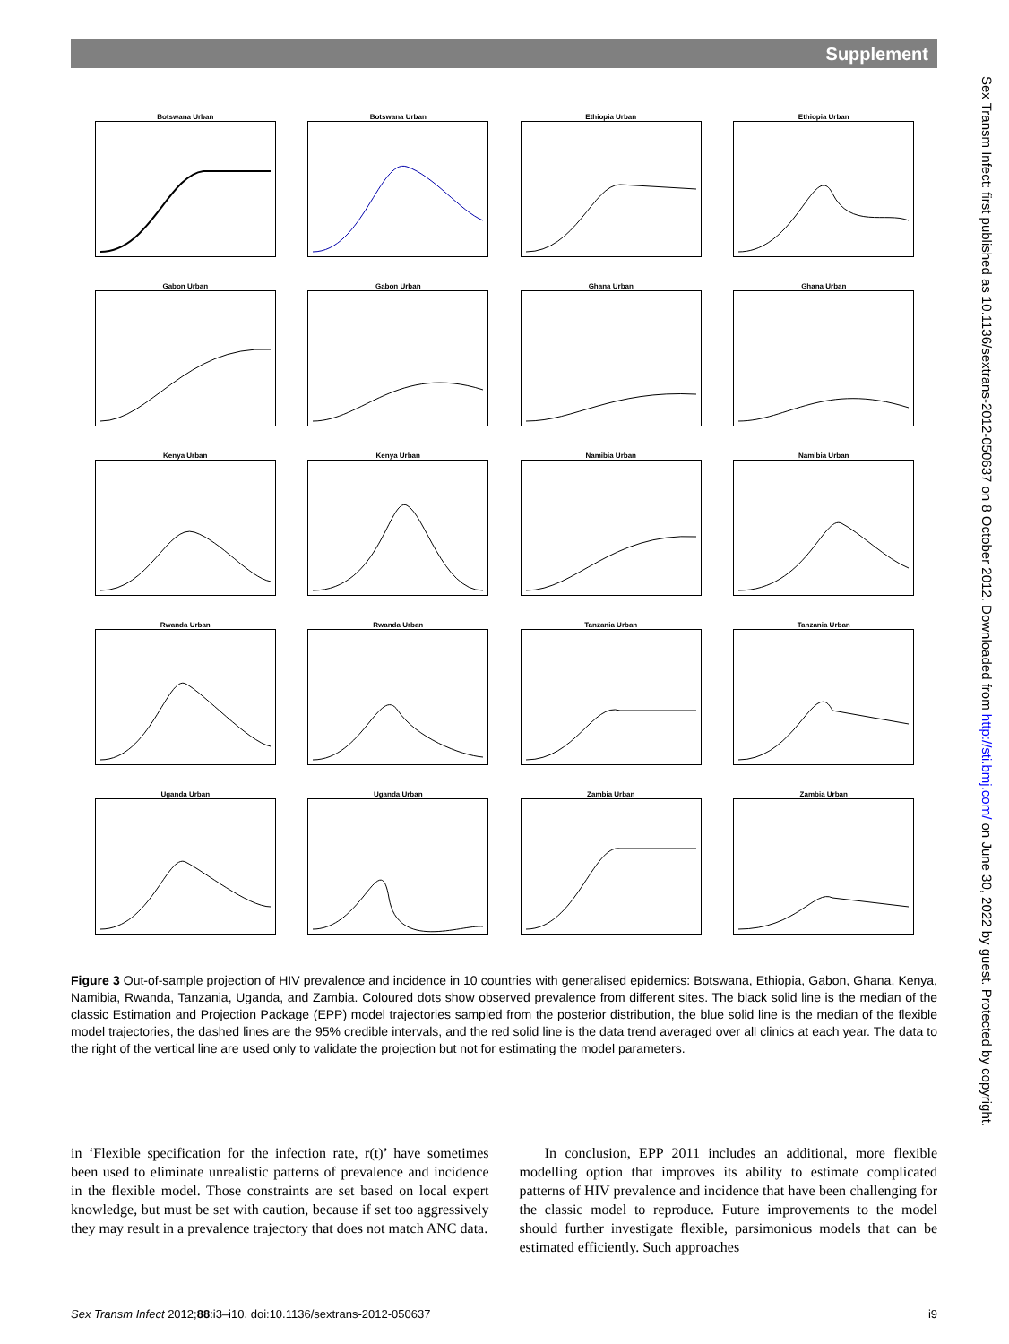Supplement
Sex Transm Infect: first published as 10.1136/sextrans-2012-050637 on 8 October 2012. Downloaded from http://sti.bmj.com/ on June 30, 2022 by guest. Protected by copyright.
Botswana Urban
Botswana Urban
Ethiopia Urban
Ethiopia Urban
Gabon Urban
Gabon Urban
Ghana Urban
Ghana Urban
Kenya Urban
Kenya Urban
Namibia Urban
Namibia Urban
Rwanda Urban
Rwanda Urban
Tanzania Urban
Tanzania Urban
Uganda Urban
Uganda Urban
Zambia Urban
Zambia Urban
Figure 3 Out-of-sample projection of HIV prevalence and incidence in 10 countries with generalised epidemics: Botswana, Ethiopia, Gabon, Ghana, Kenya, Namibia, Rwanda, Tanzania, Uganda, and Zambia. Coloured dots show observed prevalence from different sites. The black solid line is the median of the classic Estimation and Projection Package (EPP) model trajectories sampled from the posterior distribution, the blue solid line is the median of the flexible model trajectories, the dashed lines are the 95% credible intervals, and the red solid line is the data trend averaged over all clinics at each year. The data to the right of the vertical line are used only to validate the projection but not for estimating the model parameters.
in ‘Flexible specification for the infection rate, r(t)’ have sometimes been used to eliminate unrealistic patterns of prevalence and incidence in the flexible model. Those constraints are set based on local expert knowledge, but must be set with caution, because if set too aggressively they may result in a prevalence trajectory that does not match ANC data.
In conclusion, EPP 2011 includes an additional, more flexible modelling option that improves its ability to estimate complicated patterns of HIV prevalence and incidence that have been challenging for the classic model to reproduce. Future improvements to the model should further investigate flexible, parsimonious models that can be estimated efficiently. Such approaches
Sex Transm Infect 2012;88:i3–i10. doi:10.1136/sextrans-2012-050637 i9